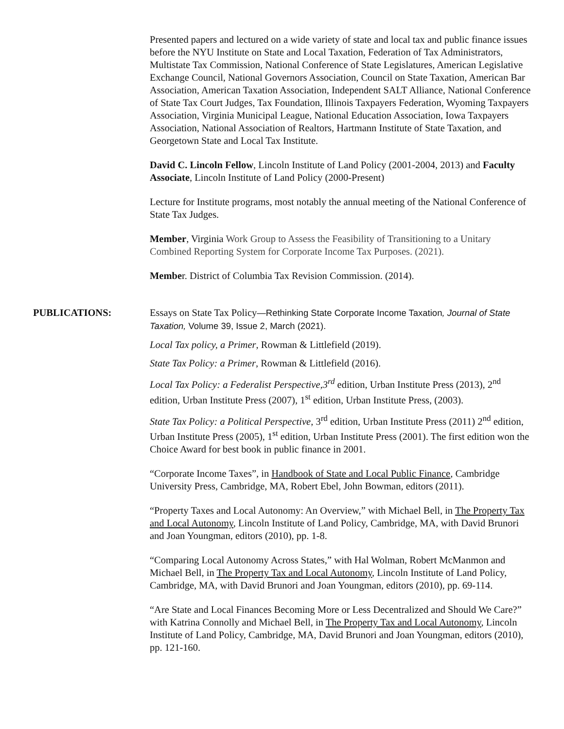Presented papers and lectured on a wide variety of state and local tax and public finance issues before the NYU Institute on State and Local Taxation, Federation of Tax Administrators, Multistate Tax Commission, National Conference of State Legislatures, American Legislative Exchange Council, National Governors Association, Council on State Taxation, American Bar Association, American Taxation Association, Independent SALT Alliance, National Conference of State Tax Court Judges, Tax Foundation, Illinois Taxpayers Federation, Wyoming Taxpayers Association, Virginia Municipal League, National Education Association, Iowa Taxpayers Association, National Association of Realtors, Hartmann Institute of State Taxation, and Georgetown State and Local Tax Institute.
David C. Lincoln Fellow, Lincoln Institute of Land Policy (2001-2004, 2013) and Faculty Associate, Lincoln Institute of Land Policy (2000-Present)
Lecture for Institute programs, most notably the annual meeting of the National Conference of State Tax Judges.
Member, Virginia Work Group to Assess the Feasibility of Transitioning to a Unitary Combined Reporting System for Corporate Income Tax Purposes. (2021).
Member. District of Columbia Tax Revision Commission. (2014).
PUBLICATIONS: Essays on State Tax Policy—Rethinking State Corporate Income Taxation, Journal of State Taxation, Volume 39, Issue 2, March (2021).
Local Tax policy, a Primer, Rowman & Littlefield (2019).
State Tax Policy: a Primer, Rowman & Littlefield (2016).
Local Tax Policy: a Federalist Perspective,3<sup>rd</sup> edition, Urban Institute Press (2013), 2<sup>nd</sup> edition, Urban Institute Press (2007), 1<sup>st</sup> edition, Urban Institute Press, (2003).
State Tax Policy: a Political Perspective, 3<sup>rd</sup> edition, Urban Institute Press (2011) 2<sup>nd</sup> edition, Urban Institute Press (2005), 1<sup>st</sup> edition, Urban Institute Press (2001). The first edition won the Choice Award for best book in public finance in 2001.
“Corporate Income Taxes”, in Handbook of State and Local Public Finance, Cambridge University Press, Cambridge, MA, Robert Ebel, John Bowman, editors (2011).
“Property Taxes and Local Autonomy: An Overview,” with Michael Bell, in The Property Tax and Local Autonomy, Lincoln Institute of Land Policy, Cambridge, MA, with David Brunori and Joan Youngman, editors (2010), pp. 1-8.
“Comparing Local Autonomy Across States,” with Hal Wolman, Robert McManmon and Michael Bell, in The Property Tax and Local Autonomy, Lincoln Institute of Land Policy, Cambridge, MA, with David Brunori and Joan Youngman, editors (2010), pp. 69-114.
“Are State and Local Finances Becoming More or Less Decentralized and Should We Care?” with Katrina Connolly and Michael Bell, in The Property Tax and Local Autonomy, Lincoln Institute of Land Policy, Cambridge, MA, David Brunori and Joan Youngman, editors (2010), pp. 121-160.